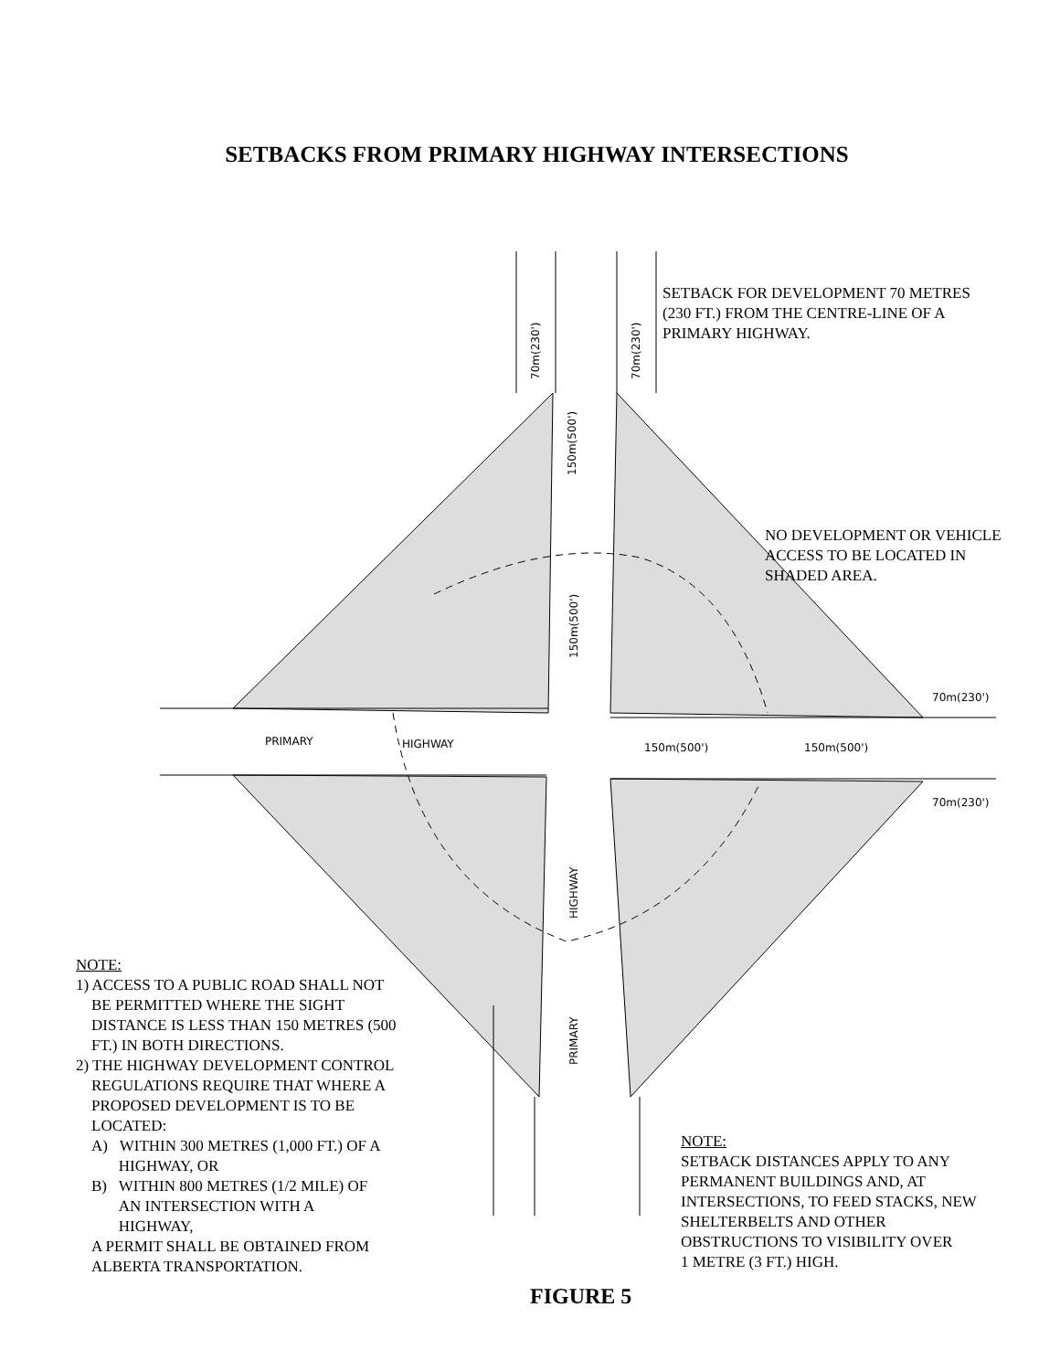PRIMARY
HIGHWAY
150m(500')
150m(500')
70m(230')
70m(230')
150m(500')
150m(500')
70m(230')
70m(230')
HIGHWAY
PRIMARY
SETBACKS FROM PRIMARY HIGHWAY INTERSECTIONS
SETBACK FOR DEVELOPMENT 70 METRES
(230 FT.) FROM THE CENTRE-LINE OF A
PRIMARY HIGHWAY.
NO DEVELOPMENT OR VEHICLE
ACCESS TO BE LOCATED IN
SHADED AREA.
NOTE:
1) ACCESS TO A PUBLIC ROAD SHALL NOT
BE PERMITTED WHERE THE SIGHT
DISTANCE IS LESS THAN 150 METRES (500
FT.) IN BOTH DIRECTIONS.
2) THE HIGHWAY DEVELOPMENT CONTROL
REGULATIONS REQUIRE THAT WHERE A
PROPOSED DEVELOPMENT IS TO BE
LOCATED:
A) WITHIN 300 METRES (1,000 FT.) OF A
HIGHWAY, OR
B) WITHIN 800 METRES (1/2 MILE) OF
AN INTERSECTION WITH A
HIGHWAY,
A PERMIT SHALL BE OBTAINED FROM
ALBERTA TRANSPORTATION.
NOTE:
SETBACK DISTANCES APPLY TO ANY
PERMANENT BUILDINGS AND, AT
INTERSECTIONS, TO FEED STACKS, NEW
SHELTERBELTS AND OTHER
OBSTRUCTIONS TO VISIBILITY OVER
1 METRE (3 FT.) HIGH.
FIGURE 5